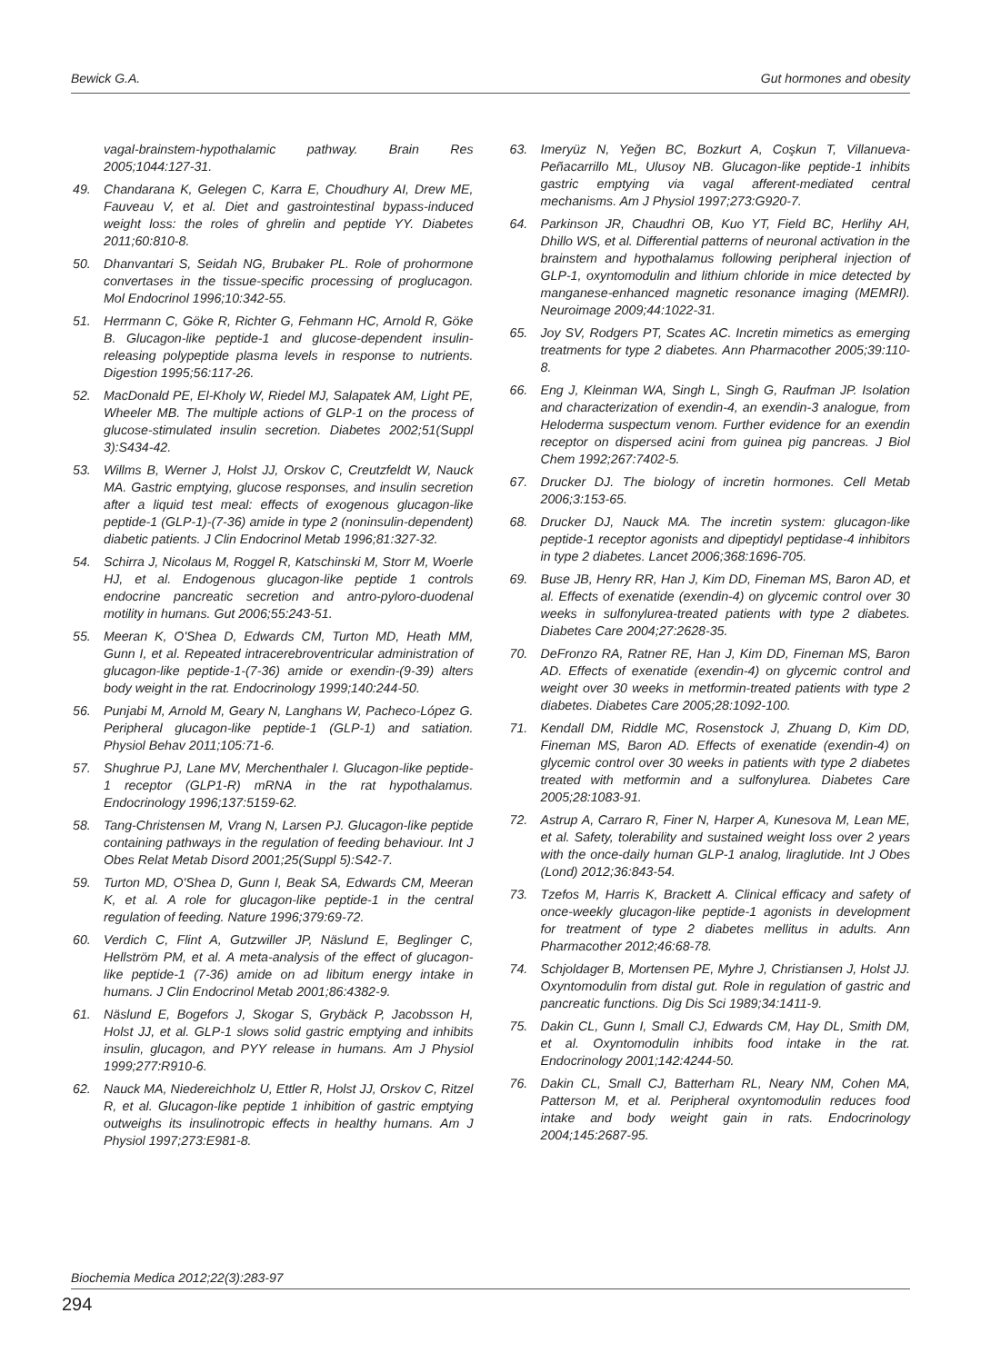Bewick G.A. Gut hormones and obesity
vagal-brainstem-hypothalamic pathway. Brain Res 2005;1044:127-31.
49. Chandarana K, Gelegen C, Karra E, Choudhury AI, Drew ME, Fauveau V, et al. Diet and gastrointestinal bypass-induced weight loss: the roles of ghrelin and peptide YY. Diabetes 2011;60:810-8.
50. Dhanvantari S, Seidah NG, Brubaker PL. Role of prohormone convertases in the tissue-specific processing of proglucagon. Mol Endocrinol 1996;10:342-55.
51. Herrmann C, Göke R, Richter G, Fehmann HC, Arnold R, Göke B. Glucagon-like peptide-1 and glucose-dependent insulin-releasing polypeptide plasma levels in response to nutrients. Digestion 1995;56:117-26.
52. MacDonald PE, El-Kholy W, Riedel MJ, Salapatek AM, Light PE, Wheeler MB. The multiple actions of GLP-1 on the process of glucose-stimulated insulin secretion. Diabetes 2002;51(Suppl 3):S434-42.
53. Willms B, Werner J, Holst JJ, Orskov C, Creutzfeldt W, Nauck MA. Gastric emptying, glucose responses, and insulin secretion after a liquid test meal: effects of exogenous glucagon-like peptide-1 (GLP-1)-(7-36) amide in type 2 (noninsulin-dependent) diabetic patients. J Clin Endocrinol Metab 1996;81:327-32.
54. Schirra J, Nicolaus M, Roggel R, Katschinski M, Storr M, Woerle HJ, et al. Endogenous glucagon-like peptide 1 controls endocrine pancreatic secretion and antro-pyloro-duodenal motility in humans. Gut 2006;55:243-51.
55. Meeran K, O'Shea D, Edwards CM, Turton MD, Heath MM, Gunn I, et al. Repeated intracerebroventricular administration of glucagon-like peptide-1-(7-36) amide or exendin-(9-39) alters body weight in the rat. Endocrinology 1999;140:244-50.
56. Punjabi M, Arnold M, Geary N, Langhans W, Pacheco-López G. Peripheral glucagon-like peptide-1 (GLP-1) and satiation. Physiol Behav 2011;105:71-6.
57. Shughrue PJ, Lane MV, Merchenthaler I. Glucagon-like peptide-1 receptor (GLP1-R) mRNA in the rat hypothalamus. Endocrinology 1996;137:5159-62.
58. Tang-Christensen M, Vrang N, Larsen PJ. Glucagon-like peptide containing pathways in the regulation of feeding behaviour. Int J Obes Relat Metab Disord 2001;25(Suppl 5):S42-7.
59. Turton MD, O'Shea D, Gunn I, Beak SA, Edwards CM, Meeran K, et al. A role for glucagon-like peptide-1 in the central regulation of feeding. Nature 1996;379:69-72.
60. Verdich C, Flint A, Gutzwiller JP, Näslund E, Beglinger C, Hellström PM, et al. A meta-analysis of the effect of glucagon-like peptide-1 (7-36) amide on ad libitum energy intake in humans. J Clin Endocrinol Metab 2001;86:4382-9.
61. Näslund E, Bogefors J, Skogar S, Grybäck P, Jacobsson H, Holst JJ, et al. GLP-1 slows solid gastric emptying and inhibits insulin, glucagon, and PYY release in humans. Am J Physiol 1999;277:R910-6.
62. Nauck MA, Niedereichholz U, Ettler R, Holst JJ, Orskov C, Ritzel R, et al. Glucagon-like peptide 1 inhibition of gastric emptying outweighs its insulinotropic effects in healthy humans. Am J Physiol 1997;273:E981-8.
63. Imeryüz N, Yeğen BC, Bozkurt A, Coşkun T, Villanueva-Peñacarrillo ML, Ulusoy NB. Glucagon-like peptide-1 inhibits gastric emptying via vagal afferent-mediated central mechanisms. Am J Physiol 1997;273:G920-7.
64. Parkinson JR, Chaudhri OB, Kuo YT, Field BC, Herlihy AH, Dhillo WS, et al. Differential patterns of neuronal activation in the brainstem and hypothalamus following peripheral injection of GLP-1, oxyntomodulin and lithium chloride in mice detected by manganese-enhanced magnetic resonance imaging (MEMRI). Neuroimage 2009;44:1022-31.
65. Joy SV, Rodgers PT, Scates AC. Incretin mimetics as emerging treatments for type 2 diabetes. Ann Pharmacother 2005;39:110-8.
66. Eng J, Kleinman WA, Singh L, Singh G, Raufman JP. Isolation and characterization of exendin-4, an exendin-3 analogue, from Heloderma suspectum venom. Further evidence for an exendin receptor on dispersed acini from guinea pig pancreas. J Biol Chem 1992;267:7402-5.
67. Drucker DJ. The biology of incretin hormones. Cell Metab 2006;3:153-65.
68. Drucker DJ, Nauck MA. The incretin system: glucagon-like peptide-1 receptor agonists and dipeptidyl peptidase-4 inhibitors in type 2 diabetes. Lancet 2006;368:1696-705.
69. Buse JB, Henry RR, Han J, Kim DD, Fineman MS, Baron AD, et al. Effects of exenatide (exendin-4) on glycemic control over 30 weeks in sulfonylurea-treated patients with type 2 diabetes. Diabetes Care 2004;27:2628-35.
70. DeFronzo RA, Ratner RE, Han J, Kim DD, Fineman MS, Baron AD. Effects of exenatide (exendin-4) on glycemic control and weight over 30 weeks in metformin-treated patients with type 2 diabetes. Diabetes Care 2005;28:1092-100.
71. Kendall DM, Riddle MC, Rosenstock J, Zhuang D, Kim DD, Fineman MS, Baron AD. Effects of exenatide (exendin-4) on glycemic control over 30 weeks in patients with type 2 diabetes treated with metformin and a sulfonylurea. Diabetes Care 2005;28:1083-91.
72. Astrup A, Carraro R, Finer N, Harper A, Kunesova M, Lean ME, et al. Safety, tolerability and sustained weight loss over 2 years with the once-daily human GLP-1 analog, liraglutide. Int J Obes (Lond) 2012;36:843-54.
73. Tzefos M, Harris K, Brackett A. Clinical efficacy and safety of once-weekly glucagon-like peptide-1 agonists in development for treatment of type 2 diabetes mellitus in adults. Ann Pharmacother 2012;46:68-78.
74. Schjoldager B, Mortensen PE, Myhre J, Christiansen J, Holst JJ. Oxyntomodulin from distal gut. Role in regulation of gastric and pancreatic functions. Dig Dis Sci 1989;34:1411-9.
75. Dakin CL, Gunn I, Small CJ, Edwards CM, Hay DL, Smith DM, et al. Oxyntomodulin inhibits food intake in the rat. Endocrinology 2001;142:4244-50.
76. Dakin CL, Small CJ, Batterham RL, Neary NM, Cohen MA, Patterson M, et al. Peripheral oxyntomodulin reduces food intake and body weight gain in rats. Endocrinology 2004;145:2687-95.
Biochemia Medica 2012;22(3):283-97
294